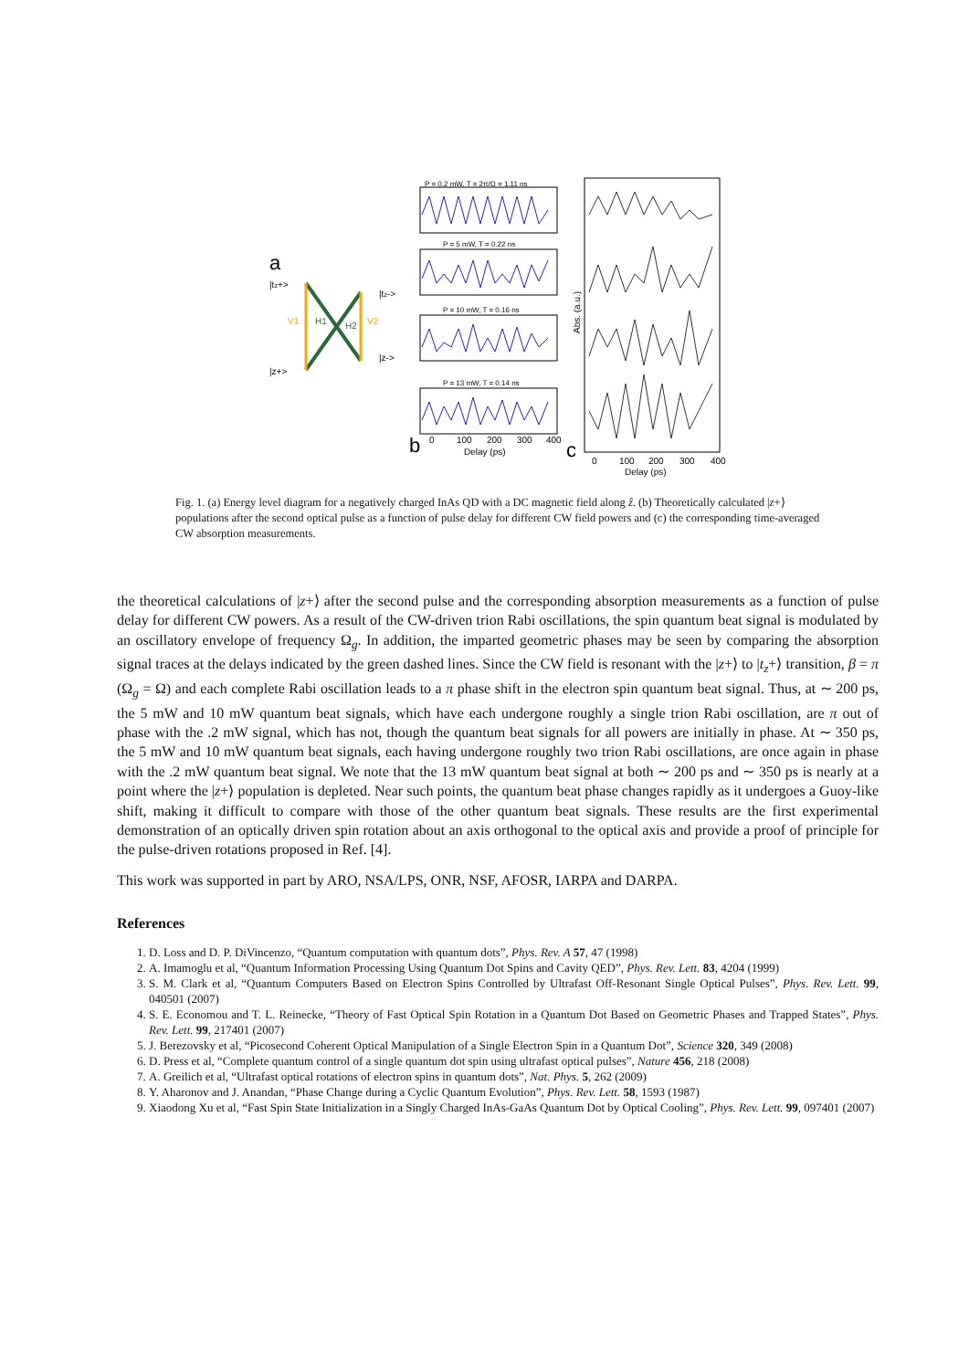a
|tz+>
|tz->
|z+>
|z->
V1
H1
H2
V2
P = 0.2 mW, T = 2π/Ω = 1.11 ns
P = 5 mW, T = 0.22 ns
P = 10 mW, T = 0.16 ns
P = 13 mW, T = 0.14 ns
b
0
100
200
300
400
Delay (ps)
c
Abs. (a.u.)
0
100
200
300
400
Delay (ps)
Fig. 1. (a) Energy level diagram for a negatively charged InAs QD with a DC magnetic field along ẑ. (b) Theoretically calculated |z+⟩ populations after the second optical pulse as a function of pulse delay for different CW field powers and (c) the corresponding time-averaged CW absorption measurements.
the theoretical calculations of |z+⟩ after the second pulse and the corresponding absorption measurements as a function of pulse delay for different CW powers. As a result of the CW-driven trion Rabi oscillations, the spin quantum beat signal is modulated by an oscillatory envelope of frequency Ω<sub>g</sub>. In addition, the imparted geometric phases may be seen by comparing the absorption signal traces at the delays indicated by the green dashed lines. Since the CW field is resonant with the |z+⟩ to |t<sub>z</sub>+⟩ transition, β = π (Ω<sub>g</sub> = Ω) and each complete Rabi oscillation leads to a π phase shift in the electron spin quantum beat signal. Thus, at ∼ 200 ps, the 5 mW and 10 mW quantum beat signals, which have each undergone roughly a single trion Rabi oscillation, are π out of phase with the .2 mW signal, which has not, though the quantum beat signals for all powers are initially in phase. At ∼ 350 ps, the 5 mW and 10 mW quantum beat signals, each having undergone roughly two trion Rabi oscillations, are once again in phase with the .2 mW quantum beat signal. We note that the 13 mW quantum beat signal at both ∼ 200 ps and ∼ 350 ps is nearly at a point where the |z+⟩ population is depleted. Near such points, the quantum beat phase changes rapidly as it undergoes a Guoy-like shift, making it difficult to compare with those of the other quantum beat signals. These results are the first experimental demonstration of an optically driven spin rotation about an axis orthogonal to the optical axis and provide a proof of principle for the pulse-driven rotations proposed in Ref. [4].
This work was supported in part by ARO, NSA/LPS, ONR, NSF, AFOSR, IARPA and DARPA.
References
1. D. Loss and D. P. DiVincenzo, “Quantum computation with quantum dots”, Phys. Rev. A 57, 47 (1998)
2. A. Imamoglu et al, “Quantum Information Processing Using Quantum Dot Spins and Cavity QED”, Phys. Rev. Lett. 83, 4204 (1999)
3. S. M. Clark et al, “Quantum Computers Based on Electron Spins Controlled by Ultrafast Off-Resonant Single Optical Pulses”, Phys. Rev. Lett. 99, 040501 (2007)
4. S. E. Economou and T. L. Reinecke, “Theory of Fast Optical Spin Rotation in a Quantum Dot Based on Geometric Phases and Trapped States”, Phys. Rev. Lett. 99, 217401 (2007)
5. J. Berezovsky et al, “Picosecond Coherent Optical Manipulation of a Single Electron Spin in a Quantum Dot”, Science 320, 349 (2008)
6. D. Press et al, “Complete quantum control of a single quantum dot spin using ultrafast optical pulses”, Nature 456, 218 (2008)
7. A. Greilich et al, “Ultrafast optical rotations of electron spins in quantum dots”, Nat. Phys. 5, 262 (2009)
8. Y. Aharonov and J. Anandan, “Phase Change during a Cyclic Quantum Evolution”, Phys. Rev. Lett. 58, 1593 (1987)
9. Xiaodong Xu et al, “Fast Spin State Initialization in a Singly Charged InAs-GaAs Quantum Dot by Optical Cooling”, Phys. Rev. Lett. 99, 097401 (2007)